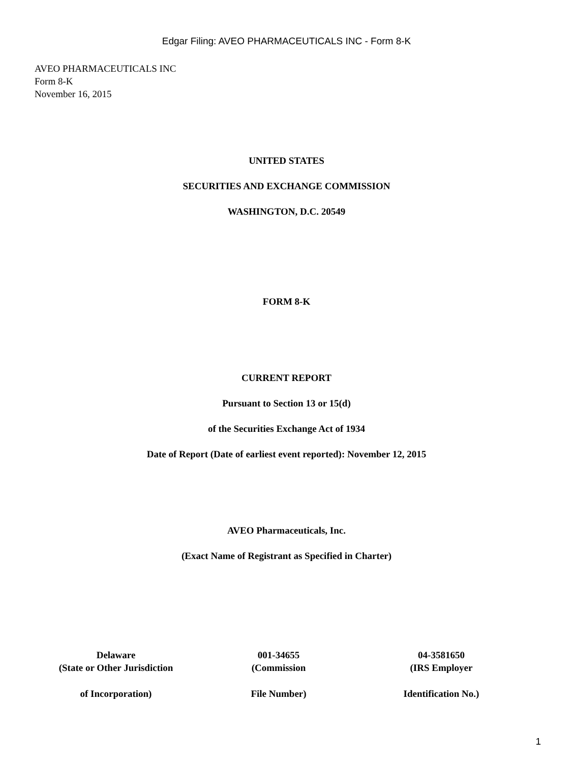Edgar Filing: AVEO PHARMACEUTICALS INC - Form 8-K
AVEO PHARMACEUTICALS INC
Form 8-K
November 16, 2015
UNITED STATES
SECURITIES AND EXCHANGE COMMISSION
WASHINGTON, D.C. 20549
FORM 8-K
CURRENT REPORT
Pursuant to Section 13 or 15(d)
of the Securities Exchange Act of 1934
Date of Report (Date of earliest event reported): November 12, 2015
AVEO Pharmaceuticals, Inc.
(Exact Name of Registrant as Specified in Charter)
| Delaware (State or Other Jurisdiction | 001-34655 (Commission | 04-3581650 (IRS Employer |
| of Incorporation) | File Number) | Identification No.) |
1